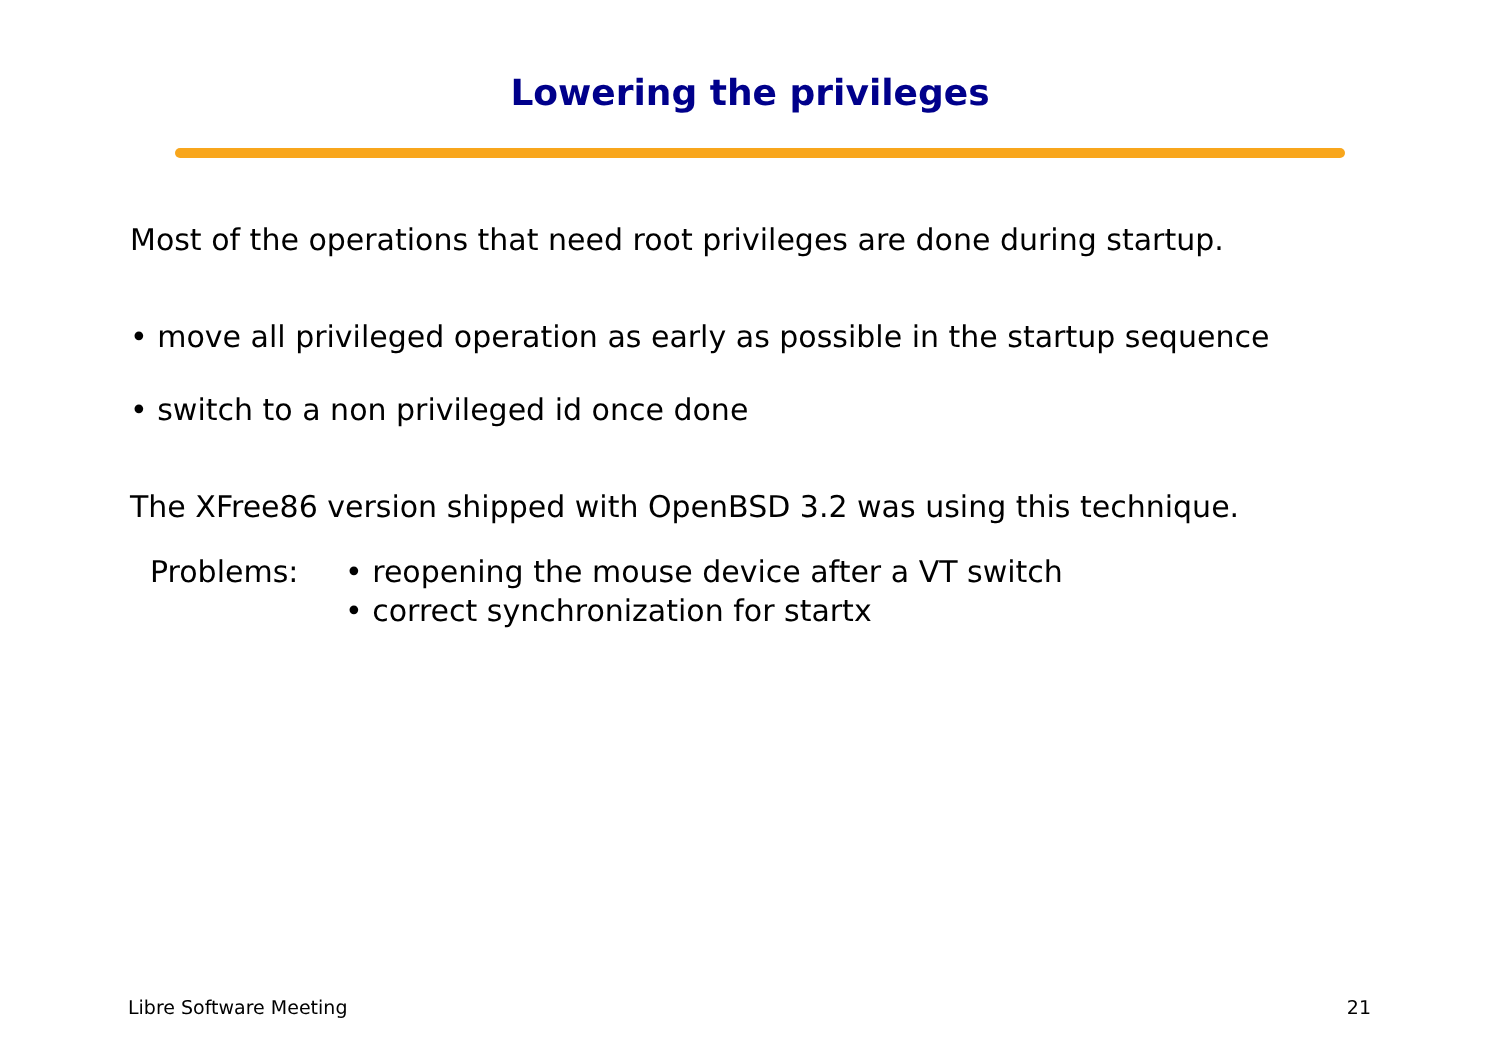Lowering the privileges
Most of the operations that need root privileges are done during startup.
• move all privileged operation as early as possible in the startup sequence
• switch to a non privileged id once done
The XFree86 version shipped with OpenBSD 3.2 was using this technique.
Problems: • reopening the mouse device after a VT switch
• correct synchronization for startx
Libre Software Meeting 21